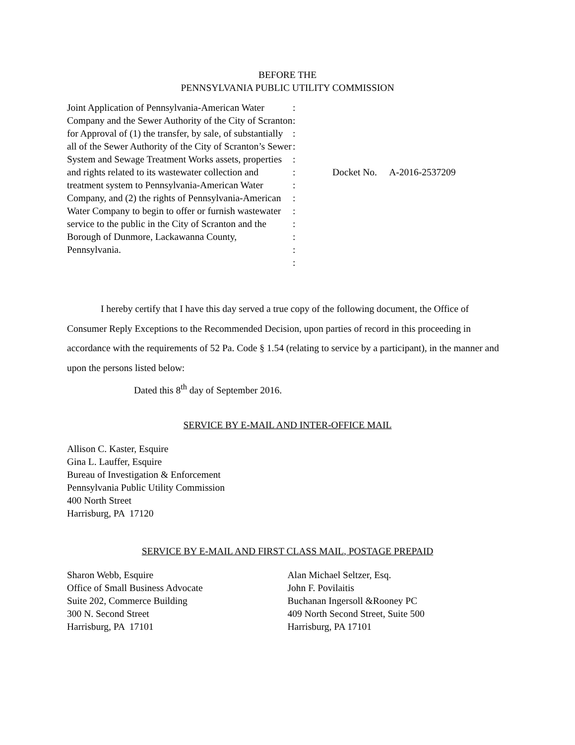BEFORE THE
PENNSYLVANIA PUBLIC UTILITY COMMISSION
Joint Application of Pennsylvania-American Water Company and the Sewer Authority of the City of Scranton for Approval of (1) the transfer, by sale, of substantially all of the Sewer Authority of the City of Scranton’s Sewer System and Sewage Treatment Works assets, properties and rights related to its wastewater collection and treatment system to Pennsylvania-American Water Company, and (2) the rights of Pennsylvania-American Water Company to begin to offer or furnish wastewater service to the public in the City of Scranton and the Borough of Dunmore, Lackawanna County, Pennsylvania.
:
:
:
:
:
:
:
:
:
:
:
:
:
Docket No. A-2016-2537209
I hereby certify that I have this day served a true copy of the following document, the Office of Consumer Reply Exceptions to the Recommended Decision, upon parties of record in this proceeding in accordance with the requirements of 52 Pa. Code § 1.54 (relating to service by a participant), in the manner and upon the persons listed below:
Dated this 8<sup>th</sup> day of September 2016.
SERVICE BY E-MAIL AND INTER-OFFICE MAIL
Allison C. Kaster, Esquire
Gina L. Lauffer, Esquire
Bureau of Investigation & Enforcement
Pennsylvania Public Utility Commission
400 North Street
Harrisburg, PA 17120
SERVICE BY E-MAIL AND FIRST CLASS MAIL, POSTAGE PREPAID
Sharon Webb, Esquire
Office of Small Business Advocate
Suite 202, Commerce Building
300 N. Second Street
Harrisburg, PA 17101
Alan Michael Seltzer, Esq.
John F. Povilaitis
Buchanan Ingersoll &Rooney PC
409 North Second Street, Suite 500
Harrisburg, PA 17101